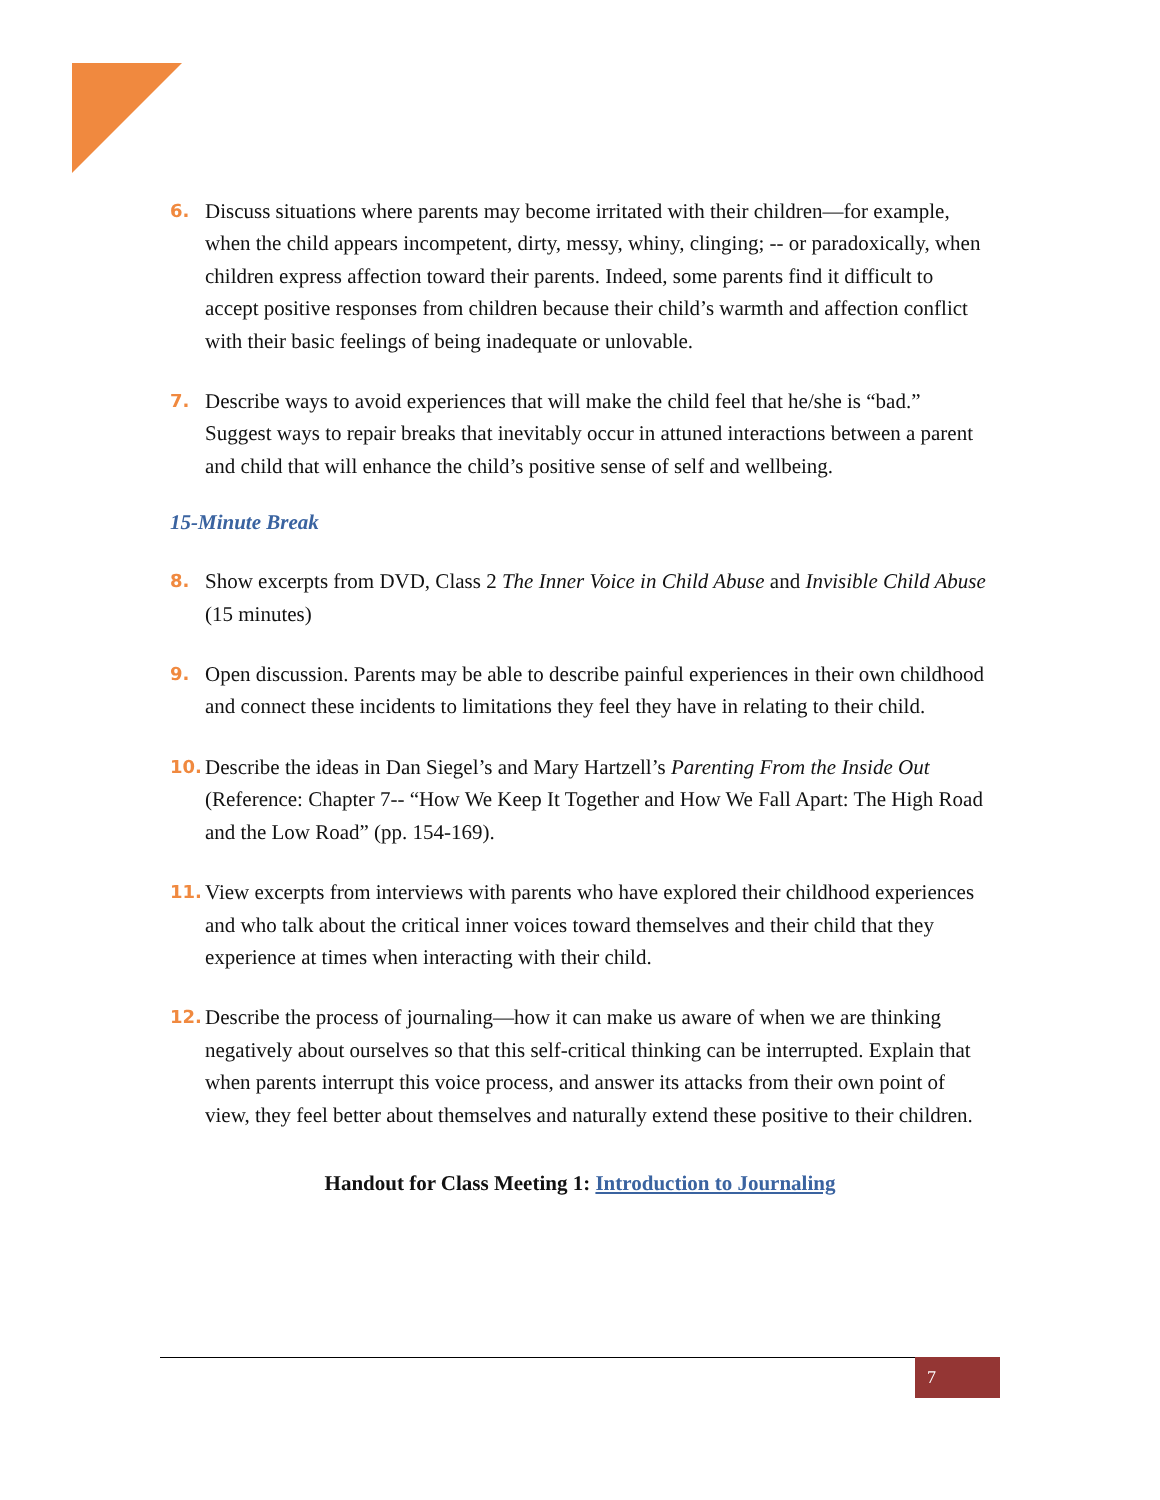6.
Discuss situations where parents may become irritated with their children—for example, when the child appears incompetent, dirty, messy, whiny, clinging; -- or paradoxically, when children express affection toward their parents. Indeed, some parents find it difficult to accept positive responses from children because their child’s warmth and affection conflict with their basic feelings of being inadequate or unlovable.
7.
Describe ways to avoid experiences that will make the child feel that he/she is “bad.” Suggest ways to repair breaks that inevitably occur in attuned interactions between a parent and child that will enhance the child’s positive sense of self and wellbeing.
15-Minute Break
8.
Show excerpts from DVD, Class 2 The Inner Voice in Child Abuse and Invisible Child Abuse (15 minutes)
9.
Open discussion. Parents may be able to describe painful experiences in their own childhood and connect these incidents to limitations they feel they have in relating to their child.
10.
Describe the ideas in Dan Siegel’s and Mary Hartzell’s Parenting From the Inside Out (Reference: Chapter 7-- “How We Keep It Together and How We Fall Apart: The High Road and the Low Road” (pp. 154-169).
11.
View excerpts from interviews with parents who have explored their childhood experiences and who talk about the critical inner voices toward themselves and their child that they experience at times when interacting with their child.
12.
Describe the process of journaling—how it can make us aware of when we are thinking negatively about ourselves so that this self-critical thinking can be interrupted. Explain that when parents interrupt this voice process, and answer its attacks from their own point of view, they feel better about themselves and naturally extend these positive to their children.
Handout for Class Meeting 1: Introduction to Journaling
7